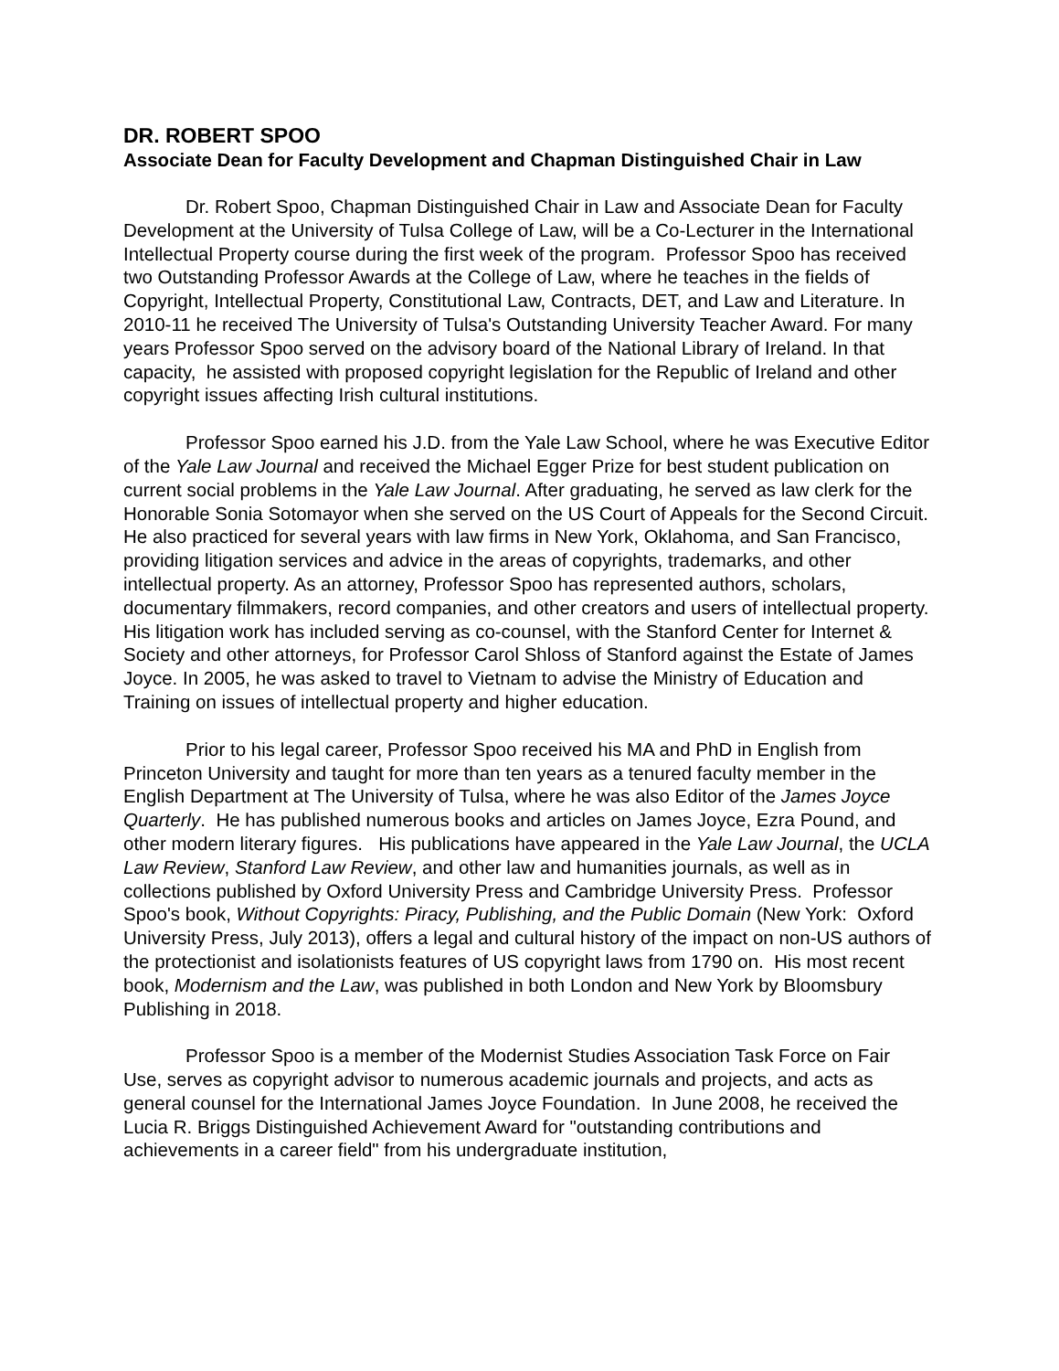DR. ROBERT SPOO
Associate Dean for Faculty Development and Chapman Distinguished Chair in Law
Dr. Robert Spoo, Chapman Distinguished Chair in Law and Associate Dean for Faculty Development at the University of Tulsa College of Law, will be a Co-Lecturer in the International Intellectual Property course during the first week of the program. Professor Spoo has received two Outstanding Professor Awards at the College of Law, where he teaches in the fields of Copyright, Intellectual Property, Constitutional Law, Contracts, DET, and Law and Literature. In 2010-11 he received The University of Tulsa's Outstanding University Teacher Award. For many years Professor Spoo served on the advisory board of the National Library of Ireland. In that capacity, he assisted with proposed copyright legislation for the Republic of Ireland and other copyright issues affecting Irish cultural institutions.
Professor Spoo earned his J.D. from the Yale Law School, where he was Executive Editor of the Yale Law Journal and received the Michael Egger Prize for best student publication on current social problems in the Yale Law Journal. After graduating, he served as law clerk for the Honorable Sonia Sotomayor when she served on the US Court of Appeals for the Second Circuit. He also practiced for several years with law firms in New York, Oklahoma, and San Francisco, providing litigation services and advice in the areas of copyrights, trademarks, and other intellectual property. As an attorney, Professor Spoo has represented authors, scholars, documentary filmmakers, record companies, and other creators and users of intellectual property. His litigation work has included serving as co-counsel, with the Stanford Center for Internet & Society and other attorneys, for Professor Carol Shloss of Stanford against the Estate of James Joyce. In 2005, he was asked to travel to Vietnam to advise the Ministry of Education and Training on issues of intellectual property and higher education.
Prior to his legal career, Professor Spoo received his MA and PhD in English from Princeton University and taught for more than ten years as a tenured faculty member in the English Department at The University of Tulsa, where he was also Editor of the James Joyce Quarterly. He has published numerous books and articles on James Joyce, Ezra Pound, and other modern literary figures. His publications have appeared in the Yale Law Journal, the UCLA Law Review, Stanford Law Review, and other law and humanities journals, as well as in collections published by Oxford University Press and Cambridge University Press. Professor Spoo's book, Without Copyrights: Piracy, Publishing, and the Public Domain (New York: Oxford University Press, July 2013), offers a legal and cultural history of the impact on non-US authors of the protectionist and isolationists features of US copyright laws from 1790 on. His most recent book, Modernism and the Law, was published in both London and New York by Bloomsbury Publishing in 2018.
Professor Spoo is a member of the Modernist Studies Association Task Force on Fair Use, serves as copyright advisor to numerous academic journals and projects, and acts as general counsel for the International James Joyce Foundation. In June 2008, he received the Lucia R. Briggs Distinguished Achievement Award for "outstanding contributions and achievements in a career field" from his undergraduate institution,